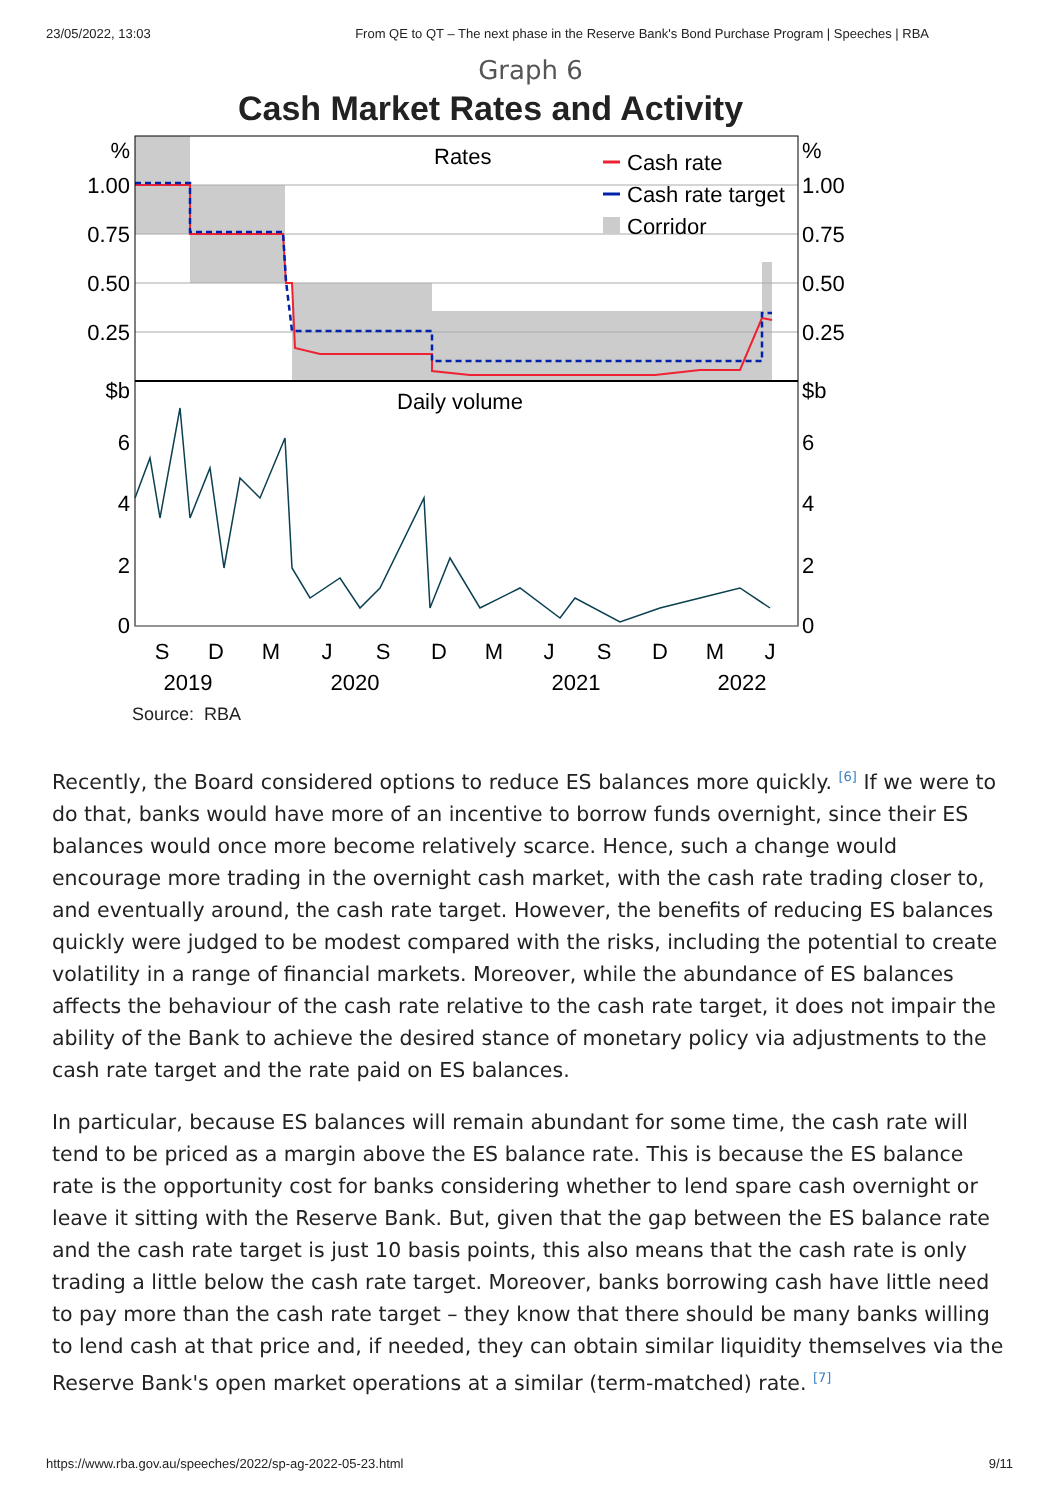23/05/2022, 13:03 From QE to QT – The next phase in the Reserve Bank's Bond Purchase Program | Speeches | RBA
Graph 6
Cash Market Rates and Activity
Rates
Daily volume
Cash rate
Cash rate target
Corridor
%
1.00
0.75
0.50
0.25
$b
6
4
2
0
%
1.00
0.75
0.50
0.25
$b
6
4
2
0
S
D
M
J
S
D
M
J
S
D
M
J
2019
2020
2021
2022
Source: RBA
Recently, the Board considered options to reduce ES balances more quickly. <sup>[6]</sup> If we were to do that, banks would have more of an incentive to borrow funds overnight, since their ES balances would once more become relatively scarce. Hence, such a change would encourage more trading in the overnight cash market, with the cash rate trading closer to, and eventually around, the cash rate target. However, the benefits of reducing ES balances quickly were judged to be modest compared with the risks, including the potential to create volatility in a range of financial markets. Moreover, while the abundance of ES balances affects the behaviour of the cash rate relative to the cash rate target, it does not impair the ability of the Bank to achieve the desired stance of monetary policy via adjustments to the cash rate target and the rate paid on ES balances.
In particular, because ES balances will remain abundant for some time, the cash rate will tend to be priced as a margin above the ES balance rate. This is because the ES balance rate is the opportunity cost for banks considering whether to lend spare cash overnight or leave it sitting with the Reserve Bank. But, given that the gap between the ES balance rate and the cash rate target is just 10 basis points, this also means that the cash rate is only trading a little below the cash rate target. Moreover, banks borrowing cash have little need to pay more than the cash rate target – they know that there should be many banks willing to lend cash at that price and, if needed, they can obtain similar liquidity themselves via the Reserve Bank's open market operations at a similar (term-matched) rate. <sup>[7]</sup>
https://www.rba.gov.au/speeches/2022/sp-ag-2022-05-23.html 9/11